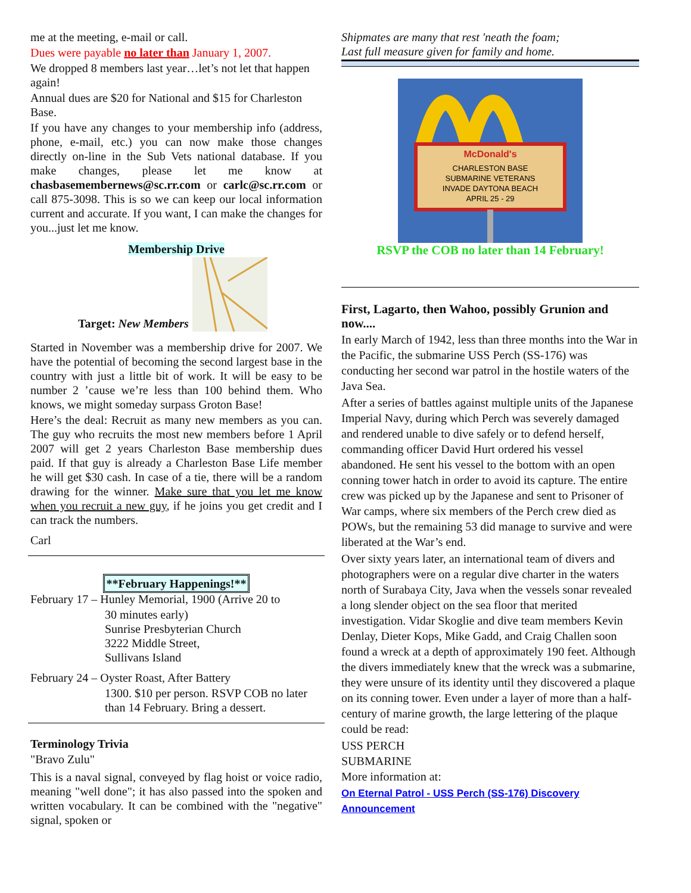me at the meeting, e-mail or call.
Dues were payable no later than January 1, 2007.
We dropped 8 members last year…let’s not let that happen again!
Annual dues are $20 for National and $15 for Charleston Base.
If you have any changes to your membership info (address, phone, e-mail, etc.) you can now make those changes directly on-line in the Sub Vets national database. If you make changes, please let me know at chasbasemembernews@sc.rr.com or carlc@sc.rr.com or call 875-3098. This is so we can keep our local information current and accurate. If you want, I can make the changes for you...just let me know.
Membership Drive
Target: New Members
Started in November was a membership drive for 2007. We have the potential of becoming the second largest base in the country with just a little bit of work. It will be easy to be number 2 ’cause we’re less than 100 behind them. Who knows, we might someday surpass Groton Base!
Here’s the deal: Recruit as many new members as you can. The guy who recruits the most new members before 1 April 2007 will get 2 years Charleston Base membership dues paid. If that guy is already a Charleston Base Life member he will get $30 cash. In case of a tie, there will be a random drawing for the winner. Make sure that you let me know when you recruit a new guy, if he joins you get credit and I can track the numbers.
Carl
**February Happenings!**
February 17 – Hunley Memorial, 1900 (Arrive 20 to
30 minutes early)
Sunrise Presbyterian Church
3222 Middle Street,
Sullivans Island
February 24 – Oyster Roast, After Battery
1300. $10 per person. RSVP COB no later than 14 February. Bring a dessert.
Terminology Trivia
"Bravo Zulu"
This is a naval signal, conveyed by flag hoist or voice radio, meaning "well done"; it has also passed into the spoken and written vocabulary. It can be combined with the "negative" signal, spoken or
Shipmates are many that rest 'neath the foam;
Last full measure given for family and home.
McDonald's
CHARLESTON BASE
SUBMARINE VETERANS
INVADE DAYTONA BEACH
APRIL 25 - 29
RSVP the COB no later than 14 February!
First, Lagarto, then Wahoo, possibly Grunion and now....
In early March of 1942, less than three months into the War in the Pacific, the submarine USS Perch (SS-176) was conducting her second war patrol in the hostile waters of the Java Sea.
After a series of battles against multiple units of the Japanese Imperial Navy, during which Perch was severely damaged and rendered unable to dive safely or to defend herself, commanding officer David Hurt ordered his vessel abandoned. He sent his vessel to the bottom with an open conning tower hatch in order to avoid its capture. The entire crew was picked up by the Japanese and sent to Prisoner of War camps, where six members of the Perch crew died as POWs, but the remaining 53 did manage to survive and were liberated at the War’s end.
Over sixty years later, an international team of divers and photographers were on a regular dive charter in the waters north of Surabaya City, Java when the vessels sonar revealed a long slender object on the sea floor that merited investigation. Vidar Skoglie and dive team members Kevin Denlay, Dieter Kops, Mike Gadd, and Craig Challen soon found a wreck at a depth of approximately 190 feet. Although the divers immediately knew that the wreck was a submarine, they were unsure of its identity until they discovered a plaque on its conning tower. Even under a layer of more than a half-century of marine growth, the large lettering of the plaque could be read:
USS PERCH
SUBMARINE
More information at:
On Eternal Patrol - USS Perch (SS-176) Discovery Announcement